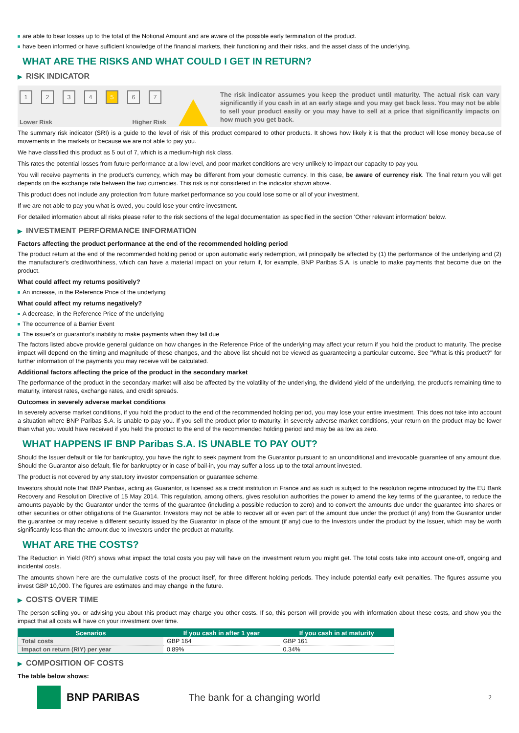are able to bear losses up to the total of the Notional Amount and are aware of the possible early termination of the product.
have been informed or have sufficient knowledge of the financial markets, their functioning and their risks, and the asset class of the underlying.
WHAT ARE THE RISKS AND WHAT COULD I GET IN RETURN?
▶ RISK INDICATOR
1 2 3 4 5 6 7
Lower Risk Higher Risk
The risk indicator assumes you keep the product until maturity. The actual risk can vary significantly if you cash in at an early stage and you may get back less. You may not be able to sell your product easily or you may have to sell at a price that significantly impacts on how much you get back.
The summary risk indicator (SRI) is a guide to the level of risk of this product compared to other products. It shows how likely it is that the product will lose money because of movements in the markets or because we are not able to pay you.
We have classified this product as 5 out of 7, which is a medium-high risk class.
This rates the potential losses from future performance at a low level, and poor market conditions are very unlikely to impact our capacity to pay you.
You will receive payments in the product's currency, which may be different from your domestic currency. In this case, be aware of currency risk. The final return you will get depends on the exchange rate between the two currencies. This risk is not considered in the indicator shown above.
This product does not include any protection from future market performance so you could lose some or all of your investment.
If we are not able to pay you what is owed, you could lose your entire investment.
For detailed information about all risks please refer to the risk sections of the legal documentation as specified in the section 'Other relevant information' below.
▶ INVESTMENT PERFORMANCE INFORMATION
Factors affecting the product performance at the end of the recommended holding period
The product return at the end of the recommended holding period or upon automatic early redemption, will principally be affected by (1) the performance of the underlying and (2) the manufacturer's creditworthiness, which can have a material impact on your return if, for example, BNP Paribas S.A. is unable to make payments that become due on the product.
What could affect my returns positively?
An increase, in the Reference Price of the underlying
What could affect my returns negatively?
A decrease, in the Reference Price of the underlying
The occurrence of a Barrier Event
The issuer's or guarantor's inability to make payments when they fall due
The factors listed above provide general guidance on how changes in the Reference Price of the underlying may affect your return if you hold the product to maturity. The precise impact will depend on the timing and magnitude of these changes, and the above list should not be viewed as guaranteeing a particular outcome. See "What is this product?" for further information of the payments you may receive will be calculated.
Additional factors affecting the price of the product in the secondary market
The performance of the product in the secondary market will also be affected by the volatility of the underlying, the dividend yield of the underlying, the product's remaining time to maturity, interest rates, exchange rates, and credit spreads.
Outcomes in severely adverse market conditions
In severely adverse market conditions, if you hold the product to the end of the recommended holding period, you may lose your entire investment. This does not take into account a situation where BNP Paribas S.A. is unable to pay you. If you sell the product prior to maturity, in severely adverse market conditions, your return on the product may be lower than what you would have received if you held the product to the end of the recommended holding period and may be as low as zero.
WHAT HAPPENS IF BNP Paribas S.A. IS UNABLE TO PAY OUT?
Should the Issuer default or file for bankruptcy, you have the right to seek payment from the Guarantor pursuant to an unconditional and irrevocable guarantee of any amount due. Should the Guarantor also default, file for bankruptcy or in case of bail-in, you may suffer a loss up to the total amount invested.
The product is not covered by any statutory investor compensation or guarantee scheme.
Investors should note that BNP Paribas, acting as Guarantor, is licensed as a credit institution in France and as such is subject to the resolution regime introduced by the EU Bank Recovery and Resolution Directive of 15 May 2014. This regulation, among others, gives resolution authorities the power to amend the key terms of the guarantee, to reduce the amounts payable by the Guarantor under the terms of the guarantee (including a possible reduction to zero) and to convert the amounts due under the guarantee into shares or other securities or other obligations of the Guarantor. Investors may not be able to recover all or even part of the amount due under the product (if any) from the Guarantor under the guarantee or may receive a different security issued by the Guarantor in place of the amount (if any) due to the Investors under the product by the Issuer, which may be worth significantly less than the amount due to investors under the product at maturity.
WHAT ARE THE COSTS?
The Reduction in Yield (RIY) shows what impact the total costs you pay will have on the investment return you might get. The total costs take into account one-off, ongoing and incidental costs.
The amounts shown here are the cumulative costs of the product itself, for three different holding periods. They include potential early exit penalties. The figures assume you invest GBP 10,000. The figures are estimates and may change in the future.
▶ COSTS OVER TIME
The person selling you or advising you about this product may charge you other costs. If so, this person will provide you with information about these costs, and show you the impact that all costs will have on your investment over time.
| Scenarios | If you cash in after 1 year | If you cash in at maturity |
| --- | --- | --- |
| Total costs | GBP 164 | GBP 161 |
| Impact on return (RIY) per year | 0.89% | 0.34% |
▶ COMPOSITION OF COSTS
The table below shows:
BNP PARIBAS The bank for a changing world
2